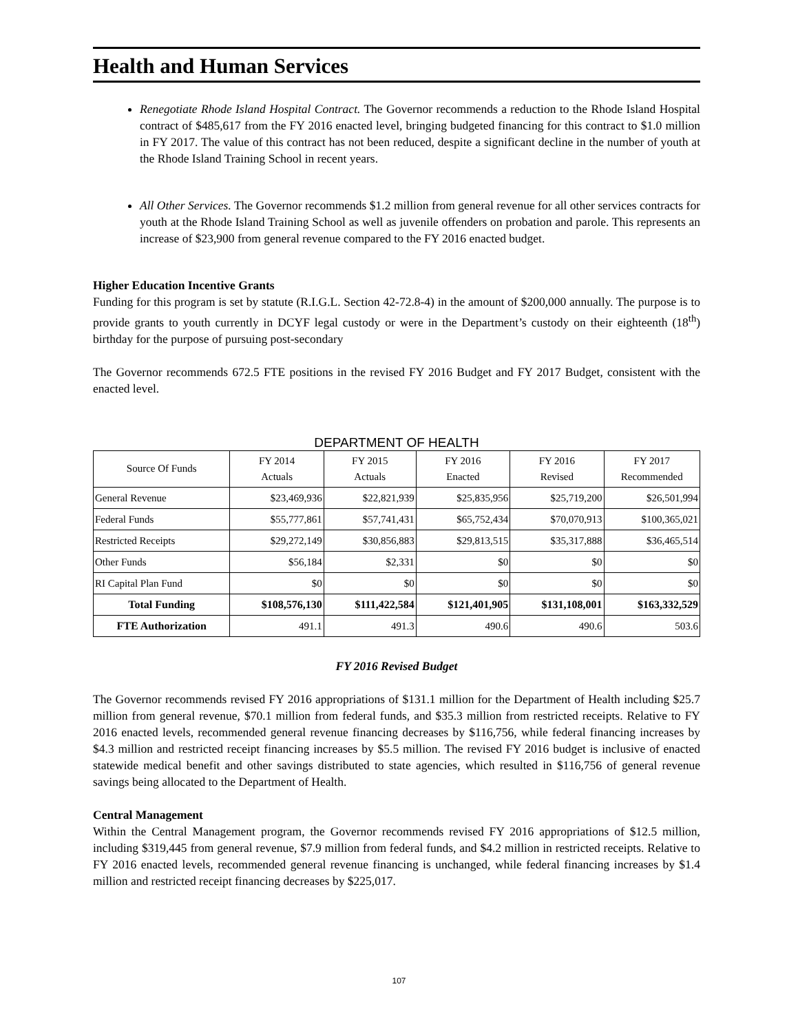Health and Human Services
Renegotiate Rhode Island Hospital Contract. The Governor recommends a reduction to the Rhode Island Hospital contract of $485,617 from the FY 2016 enacted level, bringing budgeted financing for this contract to $1.0 million in FY 2017. The value of this contract has not been reduced, despite a significant decline in the number of youth at the Rhode Island Training School in recent years.
All Other Services. The Governor recommends $1.2 million from general revenue for all other services contracts for youth at the Rhode Island Training School as well as juvenile offenders on probation and parole. This represents an increase of $23,900 from general revenue compared to the FY 2016 enacted budget.
Higher Education Incentive Grants
Funding for this program is set by statute (R.I.G.L. Section 42-72.8-4) in the amount of $200,000 annually. The purpose is to provide grants to youth currently in DCYF legal custody or were in the Department’s custody on their eighteenth (18<sup>th</sup>) birthday for the purpose of pursuing post-secondary
The Governor recommends 672.5 FTE positions in the revised FY 2016 Budget and FY 2017 Budget, consistent with the enacted level.
DEPARTMENT OF HEALTH
| Source Of Funds | FY 2014 Actuals | FY 2015 Actuals | FY 2016 Enacted | FY 2016 Revised | FY 2017 Recommended |
| --- | --- | --- | --- | --- | --- |
| General Revenue | $23,469,936 | $22,821,939 | $25,835,956 | $25,719,200 | $26,501,994 |
| Federal Funds | $55,777,861 | $57,741,431 | $65,752,434 | $70,070,913 | $100,365,021 |
| Restricted Receipts | $29,272,149 | $30,856,883 | $29,813,515 | $35,317,888 | $36,465,514 |
| Other Funds | $56,184 | $2,331 | $0 | $0 | $0 |
| RI Capital Plan Fund | $0 | $0 | $0 | $0 | $0 |
| Total Funding | $108,576,130 | $111,422,584 | $121,401,905 | $131,108,001 | $163,332,529 |
| FTE Authorization | 491.1 | 491.3 | 490.6 | 490.6 | 503.6 |
FY 2016 Revised Budget
The Governor recommends revised FY 2016 appropriations of $131.1 million for the Department of Health including $25.7 million from general revenue, $70.1 million from federal funds, and $35.3 million from restricted receipts. Relative to FY 2016 enacted levels, recommended general revenue financing decreases by $116,756, while federal financing increases by $4.3 million and restricted receipt financing increases by $5.5 million. The revised FY 2016 budget is inclusive of enacted statewide medical benefit and other savings distributed to state agencies, which resulted in $116,756 of general revenue savings being allocated to the Department of Health.
Central Management
Within the Central Management program, the Governor recommends revised FY 2016 appropriations of $12.5 million, including $319,445 from general revenue, $7.9 million from federal funds, and $4.2 million in restricted receipts. Relative to FY 2016 enacted levels, recommended general revenue financing is unchanged, while federal financing increases by $1.4 million and restricted receipt financing decreases by $225,017.
107